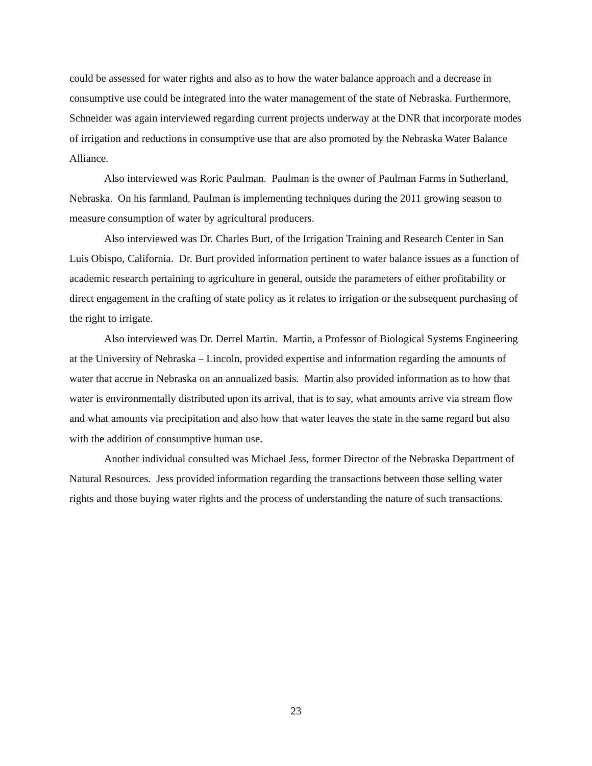could be assessed for water rights and also as to how the water balance approach and a decrease in consumptive use could be integrated into the water management of the state of Nebraska. Furthermore, Schneider was again interviewed regarding current projects underway at the DNR that incorporate modes of irrigation and reductions in consumptive use that are also promoted by the Nebraska Water Balance Alliance.
Also interviewed was Roric Paulman. Paulman is the owner of Paulman Farms in Sutherland, Nebraska. On his farmland, Paulman is implementing techniques during the 2011 growing season to measure consumption of water by agricultural producers.
Also interviewed was Dr. Charles Burt, of the Irrigation Training and Research Center in San Luis Obispo, California. Dr. Burt provided information pertinent to water balance issues as a function of academic research pertaining to agriculture in general, outside the parameters of either profitability or direct engagement in the crafting of state policy as it relates to irrigation or the subsequent purchasing of the right to irrigate.
Also interviewed was Dr. Derrel Martin. Martin, a Professor of Biological Systems Engineering at the University of Nebraska – Lincoln, provided expertise and information regarding the amounts of water that accrue in Nebraska on an annualized basis. Martin also provided information as to how that water is environmentally distributed upon its arrival, that is to say, what amounts arrive via stream flow and what amounts via precipitation and also how that water leaves the state in the same regard but also with the addition of consumptive human use.
Another individual consulted was Michael Jess, former Director of the Nebraska Department of Natural Resources. Jess provided information regarding the transactions between those selling water rights and those buying water rights and the process of understanding the nature of such transactions.
23